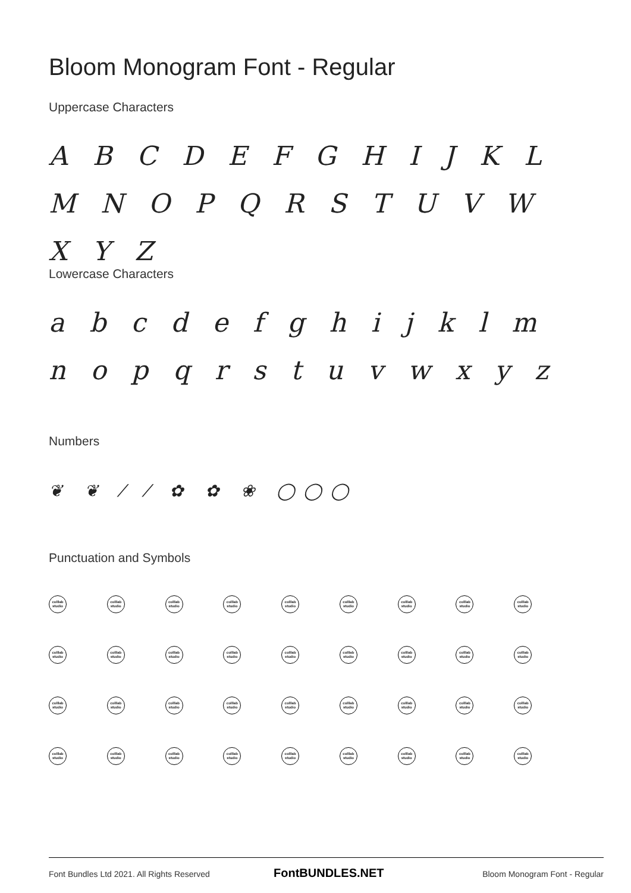Bloom Monogram Font - Regular
Uppercase Characters
A B C D E F G H I J K L M N O P Q R S T U V W X Y Z
Lowercase Characters
a b c d e f g h i j k l m n o p q r s t u v w x y z
Numbers
❦ ❦ ⁄ ⁄ ✿ ✿ ❀ ◯◯◯
Punctuation and Symbols
colllab studio
colllab studio
colllab studio
colllab studio
colllab studio
colllab studio
colllab studio
colllab studio
colllab studio
colllab studio
colllab studio
colllab studio
colllab studio
colllab studio
colllab studio
colllab studio
colllab studio
colllab studio
colllab studio
colllab studio
colllab studio
colllab studio
colllab studio
colllab studio
colllab studio
colllab studio
colllab studio
colllab studio
colllab studio
colllab studio
colllab studio
colllab studio
colllab studio
colllab studio
colllab studio
colllab studio
Font Bundles Ltd 2021. All Rights Reserved
FontBUNDLES.NET Bloom Monogram Font - Regular